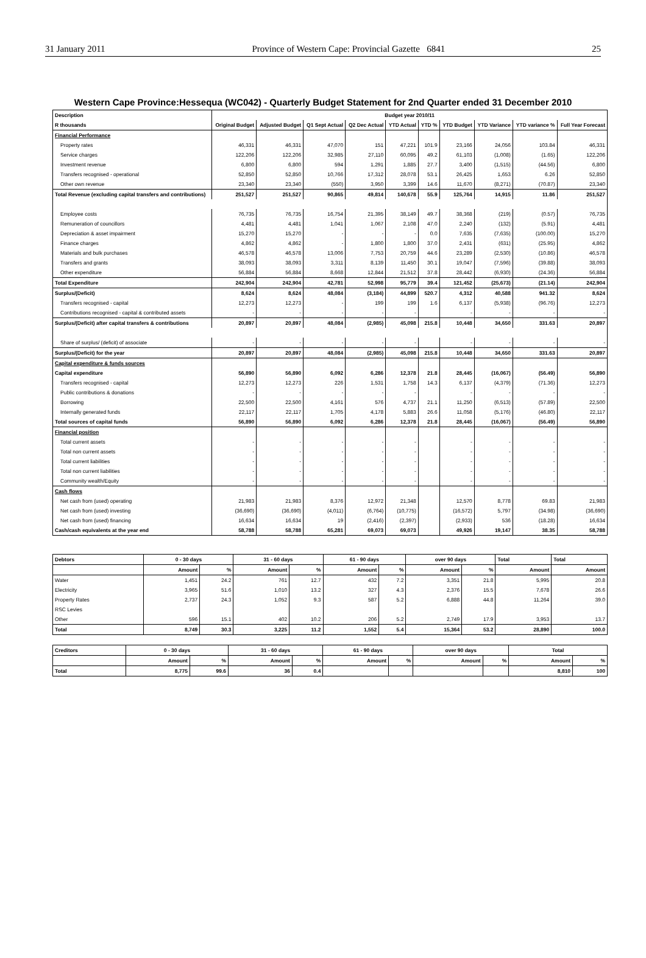31 January 2011 Province of Western Cape: Provincial Gazette 6841 25
Western Cape Province:Hessequa (WC042) - Quarterly Budget Statement for 2nd Quarter ended 31 December 2010
| Description | Budget year 2010/11 | | | | | | | | | |
| --- | --- | --- | --- | --- | --- | --- | --- | --- | --- | --- |
| R thousands | Original Budget | Adjusted Budget | Q1 Sept Actual | Q2 Dec Actual | YTD Actual | YTD % | YTD Budget | YTD Variance | YTD variance % | Full Year Forecast |
| Financial Performance | | | | | | | | | | |
| Property rates | 46,331 | 46,331 | 47,070 | 151 | 47,221 | 101.9 | 23,166 | 24,056 | 103.84 | 46,331 |
| Service charges | 122,206 | 122,206 | 32,985 | 27,110 | 60,095 | 49.2 | 61,103 | (1,008) | (1.65) | 122,206 |
| Investment revenue | 6,800 | 6,800 | 594 | 1,291 | 1,885 | 27.7 | 3,400 | (1,515) | (44.56) | 6,800 |
| Transfers recognised - operational | 52,850 | 52,850 | 10,766 | 17,312 | 28,078 | 53.1 | 26,425 | 1,653 | 6.26 | 52,850 |
| Other own revenue | 23,340 | 23,340 | (550) | 3,950 | 3,399 | 14.6 | 11,670 | (8,271) | (70.87) | 23,340 |
| Total Revenue (excluding capital transfers and contributions) | 251,527 | 251,527 | 90,865 | 49,814 | 140,678 | 55.9 | 125,764 | 14,915 | 11.86 | 251,527 |
| Employee costs | 76,735 | 76,735 | 16,754 | 21,395 | 38,149 | 49.7 | 38,368 | (219) | (0.57) | 76,735 |
| Remuneration of councillors | 4,481 | 4,481 | 1,041 | 1,067 | 2,108 | 47.0 | 2,240 | (132) | (5.91) | 4,481 |
| Depreciation & asset impairment | 15,270 | 15,270 | - | - | - | 0.0 | 7,635 | (7,635) | (100.00) | 15,270 |
| Finance charges | 4,862 | 4,862 | - | 1,800 | 1,800 | 37.0 | 2,431 | (631) | (25.95) | 4,862 |
| Materials and bulk purchases | 46,578 | 46,578 | 13,006 | 7,753 | 20,759 | 44.6 | 23,289 | (2,530) | (10.86) | 46,578 |
| Transfers and grants | 38,093 | 38,093 | 3,311 | 8,139 | 11,450 | 30.1 | 19,047 | (7,596) | (39.88) | 38,093 |
| Other expenditure | 56,884 | 56,884 | 8,668 | 12,844 | 21,512 | 37.8 | 28,442 | (6,930) | (24.36) | 56,884 |
| Total Expenditure | 242,904 | 242,904 | 42,781 | 52,998 | 95,779 | 39.4 | 121,452 | (25,673) | (21.14) | 242,904 |
| Surplus/(Deficit) | 8,624 | 8,624 | 48,084 | (3,184) | 44,899 | 520.7 | 4,312 | 40,588 | 941.32 | 8,624 |
| Transfers recognised - capital | 12,273 | 12,273 | - | 199 | 199 | 1.6 | 6,137 | (5,938) | (96.76) | 12,273 |
| Contributions recognised - capital & contributed assets | - | - | - | - | - | | - | - | - | - |
| Surplus/(Deficit) after capital transfers & contributions | 20,897 | 20,897 | 48,084 | (2,985) | 45,098 | 215.8 | 10,448 | 34,650 | 331.63 | 20,897 |
| Share of surplus/ (deficit) of associate | - | - | - | - | - | | - | - | - | - |
| Surplus/(Deficit) for the year | 20,897 | 20,897 | 48,084 | (2,985) | 45,098 | 215.8 | 10,448 | 34,650 | 331.63 | 20,897 |
| Capital expenditure & funds sources | | | | | | | | | | |
| Capital expenditure | 56,890 | 56,890 | 6,092 | 6,286 | 12,378 | 21.8 | 28,445 | (16,067) | (56.49) | 56,890 |
| Transfers recognised - capital | 12,273 | 12,273 | 226 | 1,531 | 1,758 | 14.3 | 6,137 | (4,379) | (71.36) | 12,273 |
| Public contributions & donations | - | - | - | - | - | | - | - | - | - |
| Borrowing | 22,500 | 22,500 | 4,161 | 576 | 4,737 | 21.1 | 11,250 | (6,513) | (57.89) | 22,500 |
| Internally generated funds | 22,117 | 22,117 | 1,705 | 4,178 | 5,883 | 26.6 | 11,058 | (5,176) | (46.80) | 22,117 |
| Total sources of capital funds | 56,890 | 56,890 | 6,092 | 6,286 | 12,378 | 21.8 | 28,445 | (16,067) | (56.49) | 56,890 |
| Financial position | | | | | | | | | | |
| Total current assets | - | - | - | - | - | | - | - | - | - |
| Total non current assets | - | - | - | - | - | | - | - | - | - |
| Total current liabilities | - | - | - | - | - | | - | - | - | - |
| Total non current liabilities | - | - | - | - | - | | - | - | - | - |
| Community wealth/Equity | - | - | - | - | - | | - | - | - | - |
| Cash flows | | | | | | | | | | |
| Net cash from (used) operating | 21,983 | 21,983 | 8,376 | 12,972 | 21,348 | | 12,570 | 8,778 | 69.83 | 21,983 |
| Net cash from (used) investing | (36,690) | (36,690) | (4,011) | (6,764) | (10,775) | | (16,572) | 5,797 | (34.98) | (36,690) |
| Net cash from (used) financing | 16,634 | 16,634 | 19 | (2,416) | (2,397) | | (2,933) | 536 | (18.28) | 16,634 |
| Cash/cash equivalents at the year end | 58,788 | 58,788 | 65,281 | 69,073 | 69,073 | | 49,926 | 19,147 | 38.35 | 58,788 |
| Debtors | 0 - 30 days | | 31 - 60 days | | 61 - 90 days | | over 90 days | | Total | Total |
| --- | --- | --- | --- | --- | --- | --- | --- | --- | --- | --- |
| | Amount | % | Amount | % | Amount | % | Amount | % | Amount | Amount |
| Water | 1,451 | 24.2 | 761 | 12.7 | 432 | 7.2 | 3,351 | 21.8 | 5,995 | 20.8 |
| Electricity | 3,965 | 51.6 | 1,010 | 13.2 | 327 | 4.3 | 2,376 | 15.5 | 7,678 | 26.6 |
| Property Rates | 2,737 | 24.3 | 1,052 | 9.3 | 587 | 5.2 | 6,888 | 44.8 | 11,264 | 39.0 |
| RSC Levies | | | | | | | | | | |
| Other | 596 | 15.1 | 402 | 10.2 | 206 | 5.2 | 2,749 | 17.9 | 3,953 | 13.7 |
| Total | 8,749 | 30.3 | 3,225 | 11.2 | 1,552 | 5.4 | 15,364 | 53.2 | 28,890 | 100.0 |
| Creditors | 0 - 30 days | | 31 - 60 days | | 61 - 90 days | | over 90 days | | Total | |
| --- | --- | --- | --- | --- | --- | --- | --- | --- | --- | --- |
| | Amount | % | Amount | % | Amount | % | Amount | % | Amount | % |
| Total | 8,775 | 99.6 | 36 | 0.4 | | | | | 8,810 | 100 |